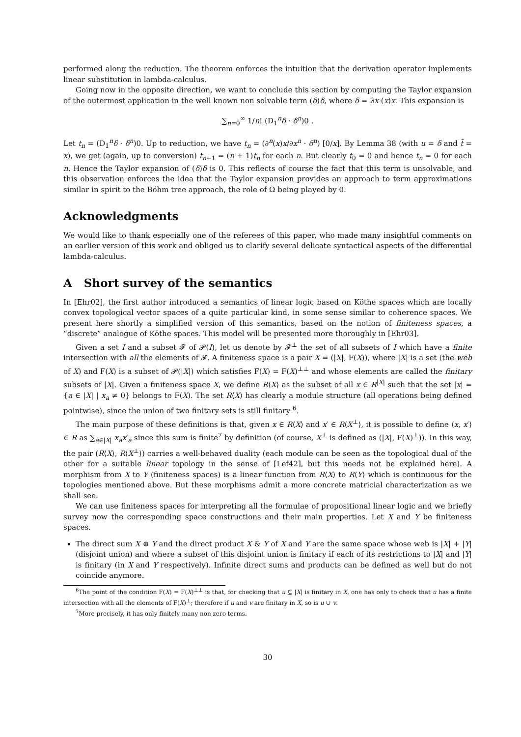performed along the reduction. The theorem enforces the intuition that the derivation operator implements linear substitution in lambda-calculus.
Going now in the opposite direction, we want to conclude this section by computing the Taylor expansion of the outermost application in the well known non solvable term (δ)δ, where δ = λx (x)x. This expansion is
∑<sub>n=0</sub><sup>∞</sup> 1/n! (D<sub>1</sub><sup>n</sup>δ · δ<sup>n</sup>)0 .
Let t<sub>n</sub> = (D<sub>1</sub><sup>n</sup>δ · δ<sup>n</sup>)0. Up to reduction, we have t<sub>n</sub> = (∂<sup>n</sup>(x)x/∂x<sup>n</sup> · δ<sup>n</sup>) [0/x]. By Lemma 38 (with u = δ and t̄ = x), we get (again, up to conversion) t<sub>n+1</sub> = (n + 1)t<sub>n</sub> for each n. But clearly t<sub>0</sub> = 0 and hence t<sub>n</sub> = 0 for each n. Hence the Taylor expansion of (δ)δ is 0. This reflects of course the fact that this term is unsolvable, and this observation enforces the idea that the Taylor expansion provides an approach to term approximations similar in spirit to the Böhm tree approach, the role of Ω being played by 0.
Acknowledgments
We would like to thank especially one of the referees of this paper, who made many insightful comments on an earlier version of this work and obliged us to clarify several delicate syntactical aspects of the differential lambda-calculus.
A Short survey of the semantics
In [Ehr02], the first author introduced a semantics of linear logic based on Köthe spaces which are locally convex topological vector spaces of a quite particular kind, in some sense similar to coherence spaces. We present here shortly a simplified version of this semantics, based on the notion of finiteness spaces, a “discrete” analogue of Köthe spaces. This model will be presented more thoroughly in [Ehr03].
Given a set I and a subset 𝓕 of 𝓟(I), let us denote by 𝓕<sup>⊥</sup> the set of all subsets of I which have a finite intersection with all the elements of 𝓕. A finiteness space is a pair X = (|X|, F(X)), where |X| is a set (the web of X) and F(X) is a subset of 𝓟(|X|) which satisfies F(X) = F(X)<sup>⊥⊥</sup> and whose elements are called the finitary subsets of |X|. Given a finiteness space X, we define R⟨X⟩ as the subset of all x ∈ R<sup>|X|</sup> such that the set |x| = {a ∈ |X| | x<sub>a</sub> ≠ 0} belongs to F(X). The set R⟨X⟩ has clearly a module structure (all operations being defined pointwise), since the union of two finitary sets is still finitary <sup>6</sup>.
The main purpose of these definitions is that, given x ∈ R⟨X⟩ and x′ ∈ R⟨X<sup>⊥</sup>⟩, it is possible to define ⟨x, x′⟩ ∈ R as ∑<sub>a∈|X|</sub> x<sub>a</sub>x′<sub>a</sub> since this sum is finite<sup>7</sup> by definition (of course, X<sup>⊥</sup> is defined as (|X|, F(X)<sup>⊥</sup>)). In this way, the pair (R⟨X⟩, R⟨X<sup>⊥</sup>⟩) carries a well-behaved duality (each module can be seen as the topological dual of the other for a suitable linear topology in the sense of [Lef42], but this needs not be explained here). A morphism from X to Y (finiteness spaces) is a linear function from R⟨X⟩ to R⟨Y⟩ which is continuous for the topologies mentioned above. But these morphisms admit a more concrete matricial characterization as we shall see.
We can use finiteness spaces for interpreting all the formulae of propositional linear logic and we briefly survey now the corresponding space constructions and their main properties. Let X and Y be finiteness spaces.
The direct sum X ⊕ Y and the direct product X & Y of X and Y are the same space whose web is |X| + |Y| (disjoint union) and where a subset of this disjoint union is finitary if each of its restrictions to |X| and |Y| is finitary (in X and Y respectively). Infinite direct sums and products can be defined as well but do not coincide anymore.
<sup>6</sup> The point of the condition F(X) = F(X)<sup>⊥⊥</sup> is that, for checking that u ⊆ |X| is finitary in X, one has only to check that u has a finite intersection with all the elements of F(X)<sup>⊥</sup>; therefore if u and v are finitary in X, so is u ∪ v.
<sup>7</sup> More precisely, it has only finitely many non zero terms.
30